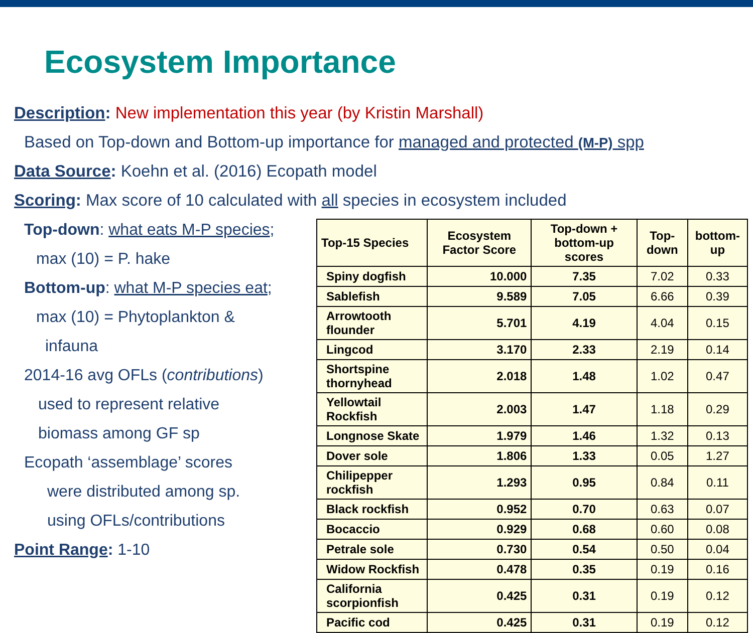Ecosystem Importance
Description: New implementation this year (by Kristin Marshall)
Based on Top-down and Bottom-up importance for managed and protected (M-P) spp
Data Source: Koehn et al. (2016) Ecopath model
Scoring: Max score of 10 calculated with all species in ecosystem included
Top-down: what eats M-P species;
max (10) = P. hake
Bottom-up: what M-P species eat;
max (10) = Phytoplankton &
infauna
2014-16 avg OFLs (contributions)
used to represent relative
biomass among GF sp
Ecopath ‘assemblage’ scores
were distributed among sp.
using OFLs/contributions
Point Range: 1-10
| Top-15 Species | Ecosystem Factor Score | Top-down + bottom-up scores | Top-down | bottom-up |
| --- | --- | --- | --- | --- |
| Spiny dogfish | 10.000 | 7.35 | 7.02 | 0.33 |
| Sablefish | 9.589 | 7.05 | 6.66 | 0.39 |
| Arrowtooth flounder | 5.701 | 4.19 | 4.04 | 0.15 |
| Lingcod | 3.170 | 2.33 | 2.19 | 0.14 |
| Shortspine thornyhead | 2.018 | 1.48 | 1.02 | 0.47 |
| Yellowtail Rockfish | 2.003 | 1.47 | 1.18 | 0.29 |
| Longnose Skate | 1.979 | 1.46 | 1.32 | 0.13 |
| Dover sole | 1.806 | 1.33 | 0.05 | 1.27 |
| Chilipepper rockfish | 1.293 | 0.95 | 0.84 | 0.11 |
| Black rockfish | 0.952 | 0.70 | 0.63 | 0.07 |
| Bocaccio | 0.929 | 0.68 | 0.60 | 0.08 |
| Petrale sole | 0.730 | 0.54 | 0.50 | 0.04 |
| Widow Rockfish | 0.478 | 0.35 | 0.19 | 0.16 |
| California scorpionfish | 0.425 | 0.31 | 0.19 | 0.12 |
| Pacific cod | 0.425 | 0.31 | 0.19 | 0.12 |